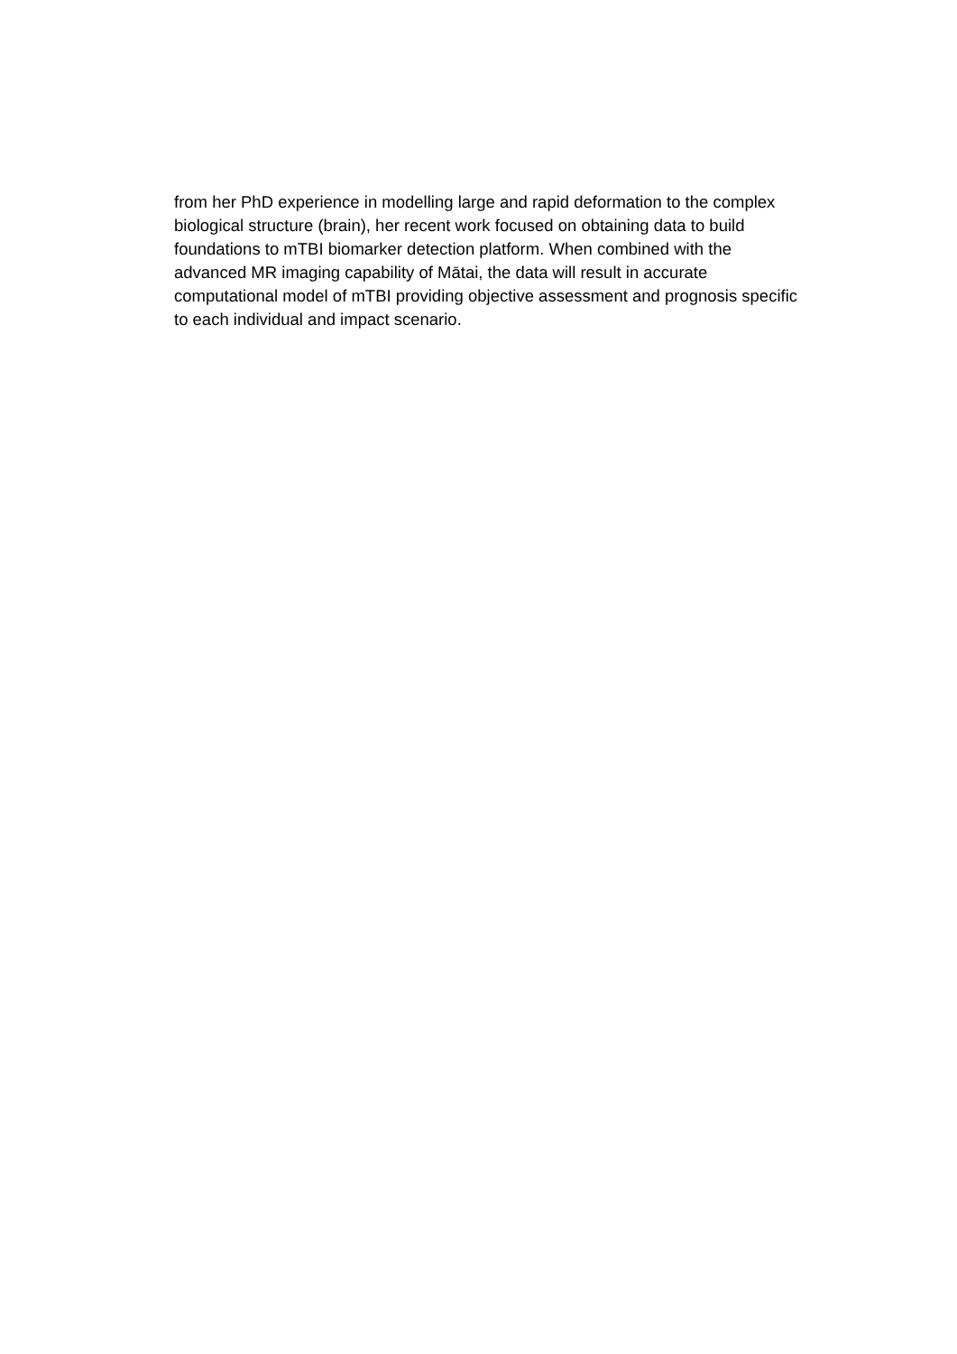from her PhD experience in modelling large and rapid deformation to the complex
biological structure (brain), her recent work focused on obtaining data to build
foundations to mTBI biomarker detection platform. When combined with the
advanced MR imaging capability of Mātai, the data will result in accurate
computational model of mTBI providing objective assessment and prognosis specific
to each individual and impact scenario.